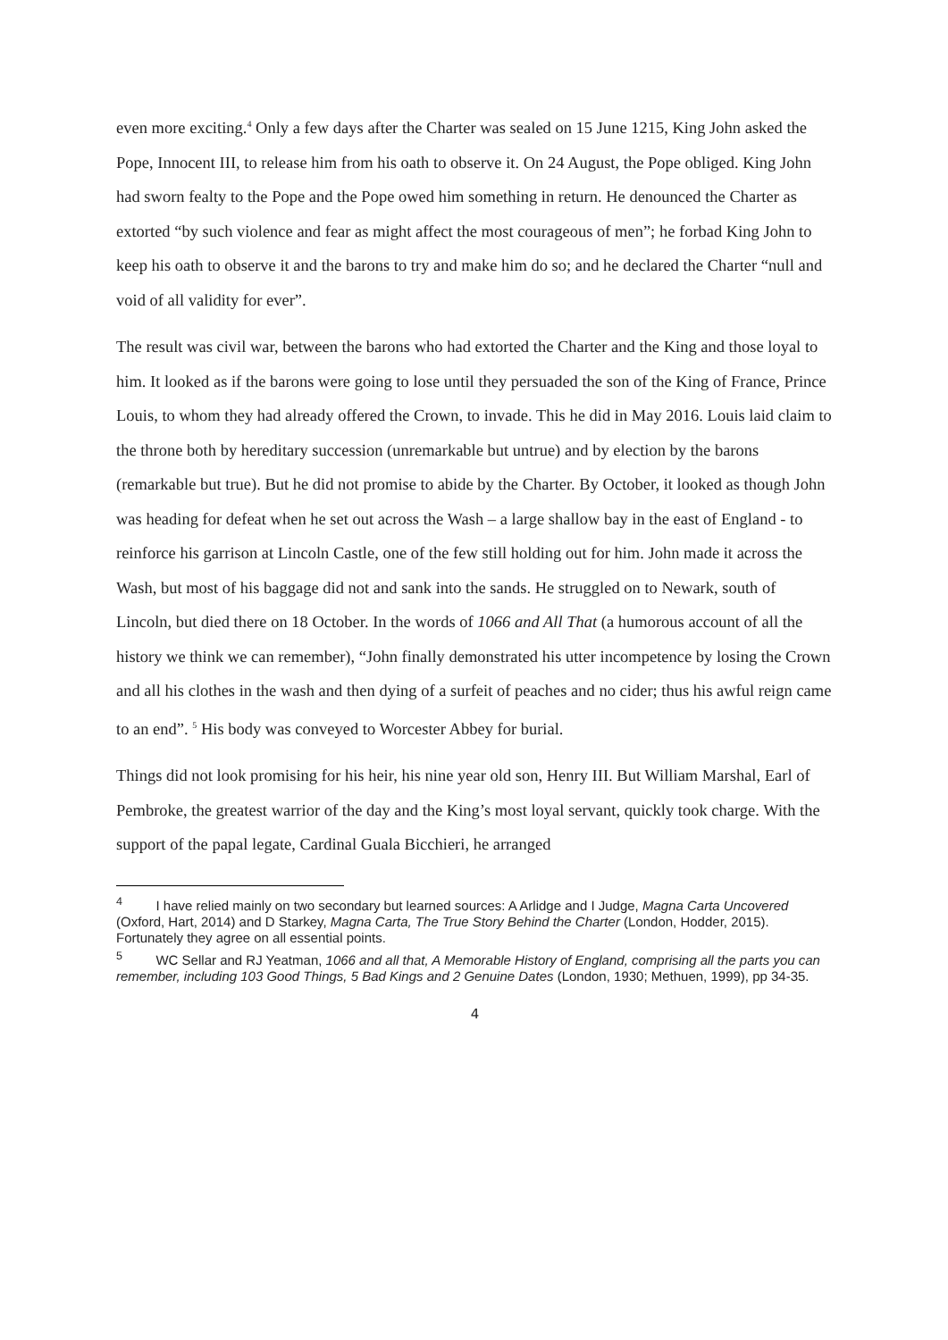even more exciting.<sup>4</sup> Only a few days after the Charter was sealed on 15 June 1215, King John asked the Pope, Innocent III, to release him from his oath to observe it. On 24 August, the Pope obliged. King John had sworn fealty to the Pope and the Pope owed him something in return. He denounced the Charter as extorted “by such violence and fear as might affect the most courageous of men”; he forbad King John to keep his oath to observe it and the barons to try and make him do so; and he declared the Charter “null and void of all validity for ever”.
The result was civil war, between the barons who had extorted the Charter and the King and those loyal to him. It looked as if the barons were going to lose until they persuaded the son of the King of France, Prince Louis, to whom they had already offered the Crown, to invade. This he did in May 2016. Louis laid claim to the throne both by hereditary succession (unremarkable but untrue) and by election by the barons (remarkable but true). But he did not promise to abide by the Charter. By October, it looked as though John was heading for defeat when he set out across the Wash – a large shallow bay in the east of England - to reinforce his garrison at Lincoln Castle, one of the few still holding out for him. John made it across the Wash, but most of his baggage did not and sank into the sands. He struggled on to Newark, south of Lincoln, but died there on 18 October. In the words of 1066 and All That (a humorous account of all the history we think we can remember), “John finally demonstrated his utter incompetence by losing the Crown and all his clothes in the wash and then dying of a surfeit of peaches and no cider; thus his awful reign came to an end”. <sup>5</sup> His body was conveyed to Worcester Abbey for burial.
Things did not look promising for his heir, his nine year old son, Henry III. But William Marshal, Earl of Pembroke, the greatest warrior of the day and the King’s most loyal servant, quickly took charge. With the support of the papal legate, Cardinal Guala Bicchieri, he arranged
<sup>4</sup> I have relied mainly on two secondary but learned sources: A Arlidge and I Judge, Magna Carta Uncovered (Oxford, Hart, 2014) and D Starkey, Magna Carta, The True Story Behind the Charter (London, Hodder, 2015). Fortunately they agree on all essential points.
<sup>5</sup> WC Sellar and RJ Yeatman, 1066 and all that, A Memorable History of England, comprising all the parts you can remember, including 103 Good Things, 5 Bad Kings and 2 Genuine Dates (London, 1930; Methuen, 1999), pp 34-35.
4